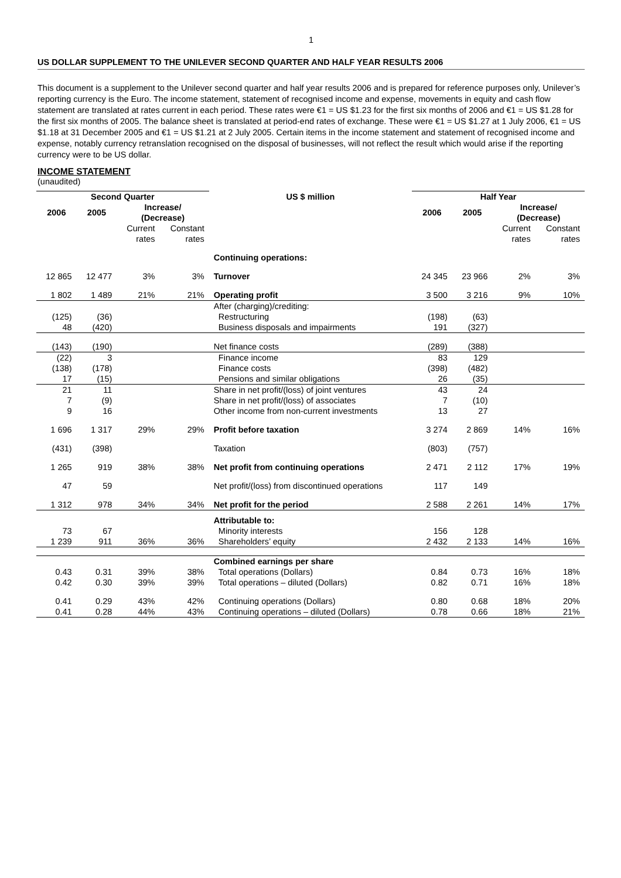1
US DOLLAR SUPPLEMENT TO THE UNILEVER SECOND QUARTER AND HALF YEAR RESULTS 2006
This document is a supplement to the Unilever second quarter and half year results 2006 and is prepared for reference purposes only, Unilever’s reporting currency is the Euro. The income statement, statement of recognised income and expense, movements in equity and cash flow statement are translated at rates current in each period. These rates were €1 = US $1.23 for the first six months of 2006 and €1 = US $1.28 for the first six months of 2005. The balance sheet is translated at period-end rates of exchange. These were €1 = US $1.27 at 1 July 2006, €1 = US $1.18 at 31 December 2005 and €1 = US $1.21 at 2 July 2005. Certain items in the income statement and statement of recognised income and expense, notably currency retranslation recognised on the disposal of businesses, will not reflect the result which would arise if the reporting currency were to be US dollar.
INCOME STATEMENT
(unaudited)
| Second Quarter | | | | US $ million | Half Year | | | |
| --- | --- | --- | --- | --- | --- | --- | --- | --- |
| 2006 | 2005 | Increase/ (Decrease) | | | 2006 | 2005 | Increase/ (Decrease) | |
| | | Current rates | Constant rates | | | | Current rates | Constant rates |
| | | | | Continuing operations: | | | | |
| 12 865 | 12 477 | 3% | 3% | Turnover | 24 345 | 23 966 | 2% | 3% |
| 1 802 | 1 489 | 21% | 21% | Operating profit | 3 500 | 3 216 | 9% | 10% |
| | | | | After (charging)/crediting: | | | | |
| (125) | (36) | | | Restructuring | (198) | (63) | | |
| 48 | (420) | | | Business disposals and impairments | 191 | (327) | | |
| (143) | (190) | | | Net finance costs | (289) | (388) | | |
| (22) | 3 | | | Finance income | 83 | 129 | | |
| (138) | (178) | | | Finance costs | (398) | (482) | | |
| 17 | (15) | | | Pensions and similar obligations | 26 | (35) | | |
| 21 | 11 | | | Share in net profit/(loss) of joint ventures | 43 | 24 | | |
| 7 | (9) | | | Share in net profit/(loss) of associates | 7 | (10) | | |
| 9 | 16 | | | Other income from non-current investments | 13 | 27 | | |
| 1 696 | 1 317 | 29% | 29% | Profit before taxation | 3 274 | 2 869 | 14% | 16% |
| (431) | (398) | | | Taxation | (803) | (757) | | |
| 1 265 | 919 | 38% | 38% | Net profit from continuing operations | 2 471 | 2 112 | 17% | 19% |
| 47 | 59 | | | Net profit/(loss) from discontinued operations | 117 | 149 | | |
| 1 312 | 978 | 34% | 34% | Net profit for the period | 2 588 | 2 261 | 14% | 17% |
| | | | | Attributable to: | | | | |
| 73 | 67 | | | Minority interests | 156 | 128 | | |
| 1 239 | 911 | 36% | 36% | Shareholders’ equity | 2 432 | 2 133 | 14% | 16% |
| | | | | Combined earnings per share | | | | |
| 0.43 | 0.31 | 39% | 38% | Total operations (Dollars) | 0.84 | 0.73 | 16% | 18% |
| 0.42 | 0.30 | 39% | 39% | Total operations – diluted (Dollars) | 0.82 | 0.71 | 16% | 18% |
| 0.41 | 0.29 | 43% | 42% | Continuing operations (Dollars) | 0.80 | 0.68 | 18% | 20% |
| 0.41 | 0.28 | 44% | 43% | Continuing operations – diluted (Dollars) | 0.78 | 0.66 | 18% | 21% |